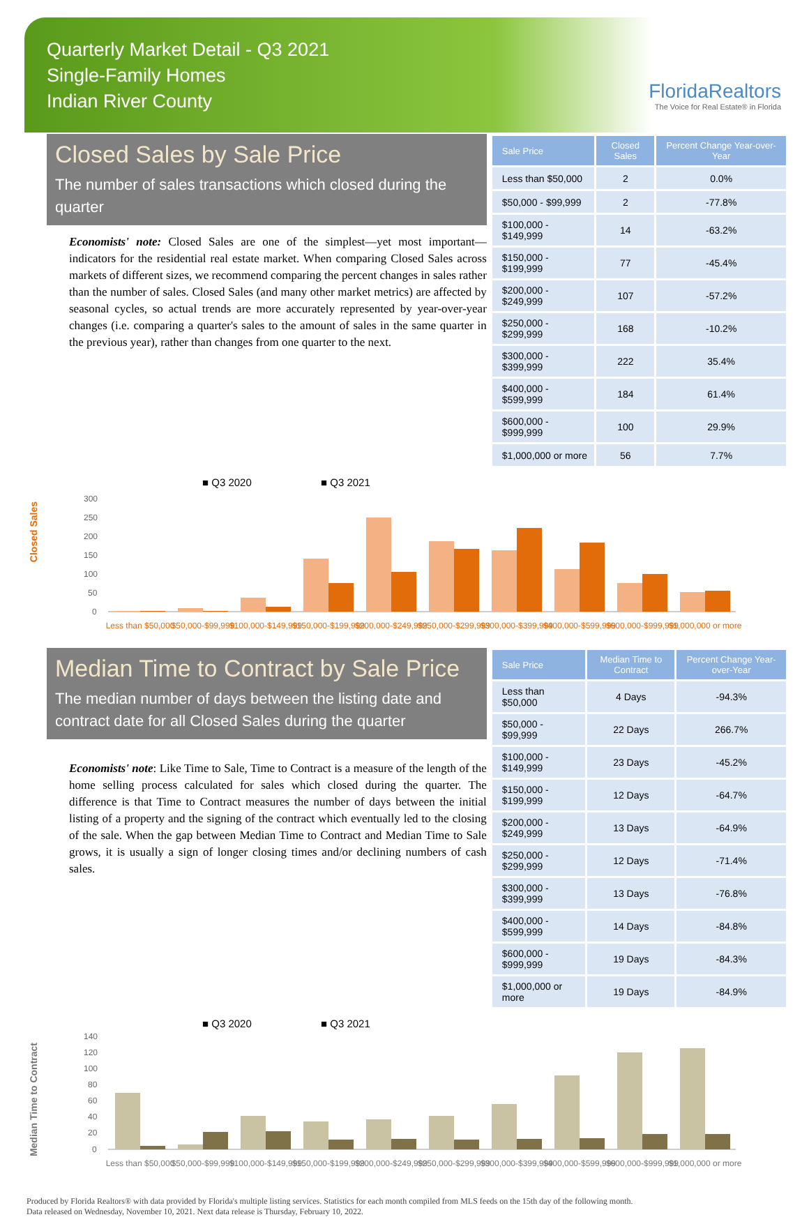Quarterly Market Detail - Q3 2021
Single-Family Homes
Indian River County
FloridaRealtors
The Voice for Real Estate® in Florida
Closed Sales by Sale Price
The number of sales transactions which closed during the quarter
Economists' note: Closed Sales are one of the simplest—yet most important—indicators for the residential real estate market. When comparing Closed Sales across markets of different sizes, we recommend comparing the percent changes in sales rather than the number of sales. Closed Sales (and many other market metrics) are affected by seasonal cycles, so actual trends are more accurately represented by year-over-year changes (i.e. comparing a quarter's sales to the amount of sales in the same quarter in the previous year), rather than changes from one quarter to the next.
| Sale Price | Closed Sales | Percent Change Year-over-Year |
| --- | --- | --- |
| Less than $50,000 | 2 | 0.0% |
| $50,000 - $99,999 | 2 | -77.8% |
| $100,000 - $149,999 | 14 | -63.2% |
| $150,000 - $199,999 | 77 | -45.4% |
| $200,000 - $249,999 | 107 | -57.2% |
| $250,000 - $299,999 | 168 | -10.2% |
| $300,000 - $399,999 | 222 | 35.4% |
| $400,000 - $599,999 | 184 | 61.4% |
| $600,000 - $999,999 | 100 | 29.9% |
| $1,000,000 or more | 56 | 7.7% |
Closed Sales
■ Q3 2020
■ Q3 2021
300
250
200
150
100
50
0
Less than $50,000
$50,000-$99,999
$100,000-$149,999
$150,000-$199,999
$200,000-$249,999
$250,000-$299,999
$300,000-$399,999
$400,000-$599,999
$600,000-$999,999
$1,000,000 or more
Median Time to Contract by Sale Price
The median number of days between the listing date and contract date for all Closed Sales during the quarter
Economists' note: Like Time to Sale, Time to Contract is a measure of the length of the home selling process calculated for sales which closed during the quarter. The difference is that Time to Contract measures the number of days between the initial listing of a property and the signing of the contract which eventually led to the closing of the sale. When the gap between Median Time to Contract and Median Time to Sale grows, it is usually a sign of longer closing times and/or declining numbers of cash sales.
| Sale Price | Median Time to Contract | Percent Change Year-over-Year |
| --- | --- | --- |
| Less than $50,000 | 4 Days | -94.3% |
| $50,000 - $99,999 | 22 Days | 266.7% |
| $100,000 - $149,999 | 23 Days | -45.2% |
| $150,000 - $199,999 | 12 Days | -64.7% |
| $200,000 - $249,999 | 13 Days | -64.9% |
| $250,000 - $299,999 | 12 Days | -71.4% |
| $300,000 - $399,999 | 13 Days | -76.8% |
| $400,000 - $599,999 | 14 Days | -84.8% |
| $600,000 - $999,999 | 19 Days | -84.3% |
| $1,000,000 or more | 19 Days | -84.9% |
Median Time to Contract
■ Q3 2020
■ Q3 2021
140
120
100
80
60
40
20
0
Less than $50,000
$50,000-$99,999
$100,000-$149,999
$150,000-$199,999
$200,000-$249,999
$250,000-$299,999
$300,000-$399,999
$400,000-$599,999
$600,000-$999,999
$1,000,000 or more
Produced by Florida Realtors® with data provided by Florida's multiple listing services. Statistics for each month compiled from MLS feeds on the 15th day of the following month.
Data released on Wednesday, November 10, 2021. Next data release is Thursday, February 10, 2022.